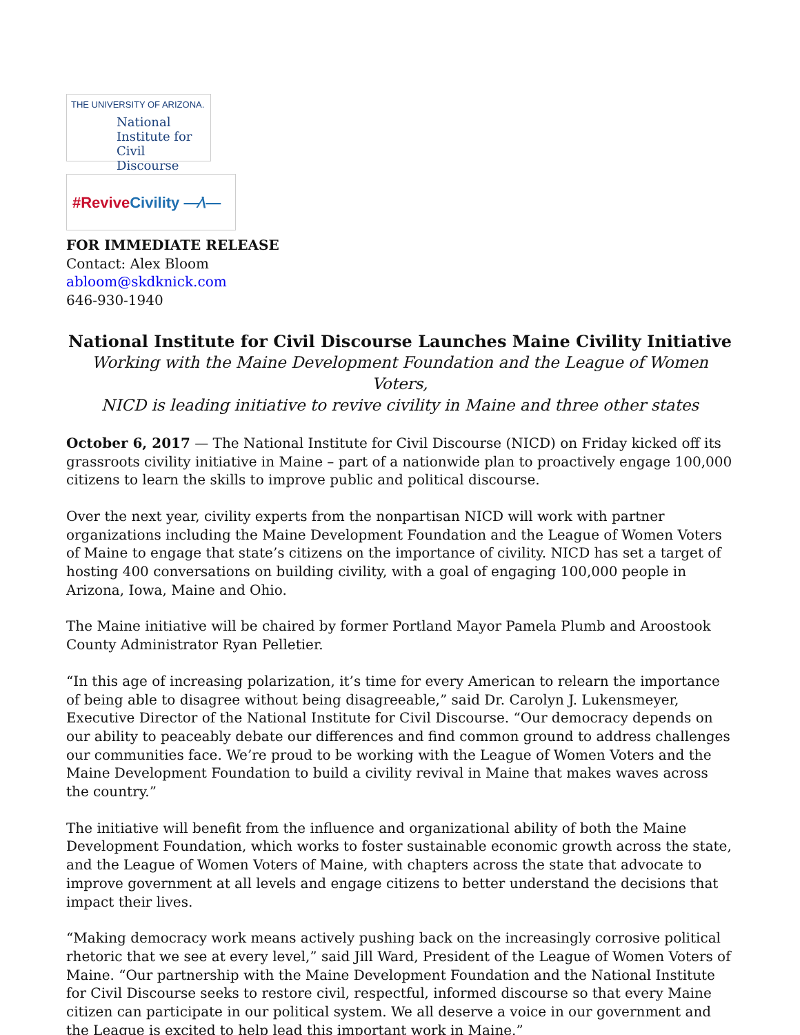THE UNIVERSITY OF ARIZONA.
National
Institute for
Civil Discourse
#Revive Civility —⁄\—
FOR IMMEDIATE RELEASE
Contact: Alex Bloom
abloom@skdknick.com
646-930-1940
National Institute for Civil Discourse Launches Maine Civility Initiative
Working with the Maine Development Foundation and the League of Women Voters,
NICD is leading initiative to revive civility in Maine and three other states
October 6, 2017 — The National Institute for Civil Discourse (NICD) on Friday kicked off its grassroots civility initiative in Maine – part of a nationwide plan to proactively engage 100,000 citizens to learn the skills to improve public and political discourse.
Over the next year, civility experts from the nonpartisan NICD will work with partner organizations including the Maine Development Foundation and the League of Women Voters of Maine to engage that state’s citizens on the importance of civility. NICD has set a target of hosting 400 conversations on building civility, with a goal of engaging 100,000 people in Arizona, Iowa, Maine and Ohio.
The Maine initiative will be chaired by former Portland Mayor Pamela Plumb and Aroostook County Administrator Ryan Pelletier.
“In this age of increasing polarization, it’s time for every American to relearn the importance of being able to disagree without being disagreeable,” said Dr. Carolyn J. Lukensmeyer, Executive Director of the National Institute for Civil Discourse. “Our democracy depends on our ability to peaceably debate our differences and find common ground to address challenges our communities face. We’re proud to be working with the League of Women Voters and the Maine Development Foundation to build a civility revival in Maine that makes waves across the country.”
The initiative will benefit from the influence and organizational ability of both the Maine Development Foundation, which works to foster sustainable economic growth across the state, and the League of Women Voters of Maine, with chapters across the state that advocate to improve government at all levels and engage citizens to better understand the decisions that impact their lives.
“Making democracy work means actively pushing back on the increasingly corrosive political rhetoric that we see at every level,” said Jill Ward, President of the League of Women Voters of Maine. “Our partnership with the Maine Development Foundation and the National Institute for Civil Discourse seeks to restore civil, respectful, informed discourse so that every Maine citizen can participate in our political system. We all deserve a voice in our government and the League is excited to help lead this important work in Maine.”